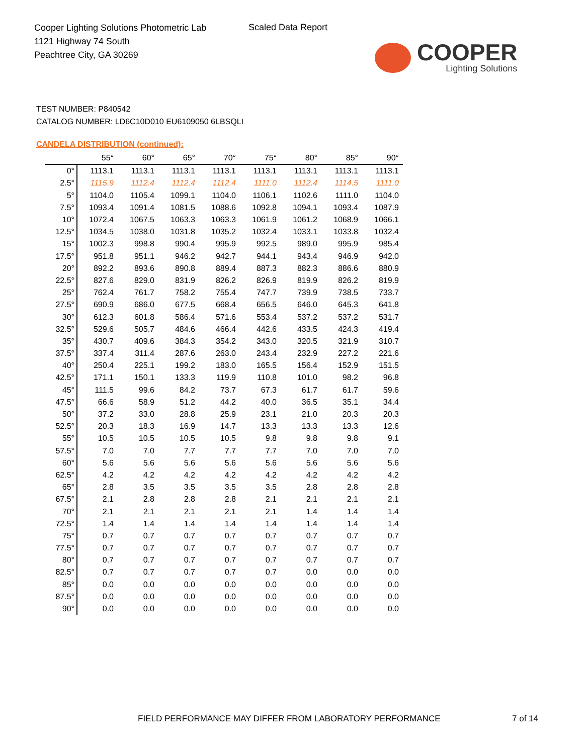Cooper Lighting Solutions Photometric Lab
1121 Highway 74 South
Peachtree City, GA 30269
Scaled Data Report
COOPER
Lighting Solutions
TEST NUMBER: P840542
CATALOG NUMBER: LD6C10D010 EU6109050 6LBSQLI
CANDELA DISTRIBUTION (continued):
| | 55° | 60° | 65° | 70° | 75° | 80° | 85° | 90° |
| --- | --- | --- | --- | --- | --- | --- | --- | --- |
| 0° | 1113.1 | 1113.1 | 1113.1 | 1113.1 | 1113.1 | 1113.1 | 1113.1 | 1113.1 |
| 2.5° | 1115.9 | 1112.4 | 1112.4 | 1112.4 | 1111.0 | 1112.4 | 1114.5 | 1111.0 |
| 5° | 1104.0 | 1105.4 | 1099.1 | 1104.0 | 1106.1 | 1102.6 | 1111.0 | 1104.0 |
| 7.5° | 1093.4 | 1091.4 | 1081.5 | 1088.6 | 1092.8 | 1094.1 | 1093.4 | 1087.9 |
| 10° | 1072.4 | 1067.5 | 1063.3 | 1063.3 | 1061.9 | 1061.2 | 1068.9 | 1066.1 |
| 12.5° | 1034.5 | 1038.0 | 1031.8 | 1035.2 | 1032.4 | 1033.1 | 1033.8 | 1032.4 |
| 15° | 1002.3 | 998.8 | 990.4 | 995.9 | 992.5 | 989.0 | 995.9 | 985.4 |
| 17.5° | 951.8 | 951.1 | 946.2 | 942.7 | 944.1 | 943.4 | 946.9 | 942.0 |
| 20° | 892.2 | 893.6 | 890.8 | 889.4 | 887.3 | 882.3 | 886.6 | 880.9 |
| 22.5° | 827.6 | 829.0 | 831.9 | 826.2 | 826.9 | 819.9 | 826.2 | 819.9 |
| 25° | 762.4 | 761.7 | 758.2 | 755.4 | 747.7 | 739.9 | 738.5 | 733.7 |
| 27.5° | 690.9 | 686.0 | 677.5 | 668.4 | 656.5 | 646.0 | 645.3 | 641.8 |
| 30° | 612.3 | 601.8 | 586.4 | 571.6 | 553.4 | 537.2 | 537.2 | 531.7 |
| 32.5° | 529.6 | 505.7 | 484.6 | 466.4 | 442.6 | 433.5 | 424.3 | 419.4 |
| 35° | 430.7 | 409.6 | 384.3 | 354.2 | 343.0 | 320.5 | 321.9 | 310.7 |
| 37.5° | 337.4 | 311.4 | 287.6 | 263.0 | 243.4 | 232.9 | 227.2 | 221.6 |
| 40° | 250.4 | 225.1 | 199.2 | 183.0 | 165.5 | 156.4 | 152.9 | 151.5 |
| 42.5° | 171.1 | 150.1 | 133.3 | 119.9 | 110.8 | 101.0 | 98.2 | 96.8 |
| 45° | 111.5 | 99.6 | 84.2 | 73.7 | 67.3 | 61.7 | 61.7 | 59.6 |
| 47.5° | 66.6 | 58.9 | 51.2 | 44.2 | 40.0 | 36.5 | 35.1 | 34.4 |
| 50° | 37.2 | 33.0 | 28.8 | 25.9 | 23.1 | 21.0 | 20.3 | 20.3 |
| 52.5° | 20.3 | 18.3 | 16.9 | 14.7 | 13.3 | 13.3 | 13.3 | 12.6 |
| 55° | 10.5 | 10.5 | 10.5 | 10.5 | 9.8 | 9.8 | 9.8 | 9.1 |
| 57.5° | 7.0 | 7.0 | 7.7 | 7.7 | 7.7 | 7.0 | 7.0 | 7.0 |
| 60° | 5.6 | 5.6 | 5.6 | 5.6 | 5.6 | 5.6 | 5.6 | 5.6 |
| 62.5° | 4.2 | 4.2 | 4.2 | 4.2 | 4.2 | 4.2 | 4.2 | 4.2 |
| 65° | 2.8 | 3.5 | 3.5 | 3.5 | 3.5 | 2.8 | 2.8 | 2.8 |
| 67.5° | 2.1 | 2.8 | 2.8 | 2.8 | 2.1 | 2.1 | 2.1 | 2.1 |
| 70° | 2.1 | 2.1 | 2.1 | 2.1 | 2.1 | 1.4 | 1.4 | 1.4 |
| 72.5° | 1.4 | 1.4 | 1.4 | 1.4 | 1.4 | 1.4 | 1.4 | 1.4 |
| 75° | 0.7 | 0.7 | 0.7 | 0.7 | 0.7 | 0.7 | 0.7 | 0.7 |
| 77.5° | 0.7 | 0.7 | 0.7 | 0.7 | 0.7 | 0.7 | 0.7 | 0.7 |
| 80° | 0.7 | 0.7 | 0.7 | 0.7 | 0.7 | 0.7 | 0.7 | 0.7 |
| 82.5° | 0.7 | 0.7 | 0.7 | 0.7 | 0.7 | 0.0 | 0.0 | 0.0 |
| 85° | 0.0 | 0.0 | 0.0 | 0.0 | 0.0 | 0.0 | 0.0 | 0.0 |
| 87.5° | 0.0 | 0.0 | 0.0 | 0.0 | 0.0 | 0.0 | 0.0 | 0.0 |
| 90° | 0.0 | 0.0 | 0.0 | 0.0 | 0.0 | 0.0 | 0.0 | 0.0 |
FIELD PERFORMANCE MAY DIFFER FROM LABORATORY PERFORMANCE
7 of 14